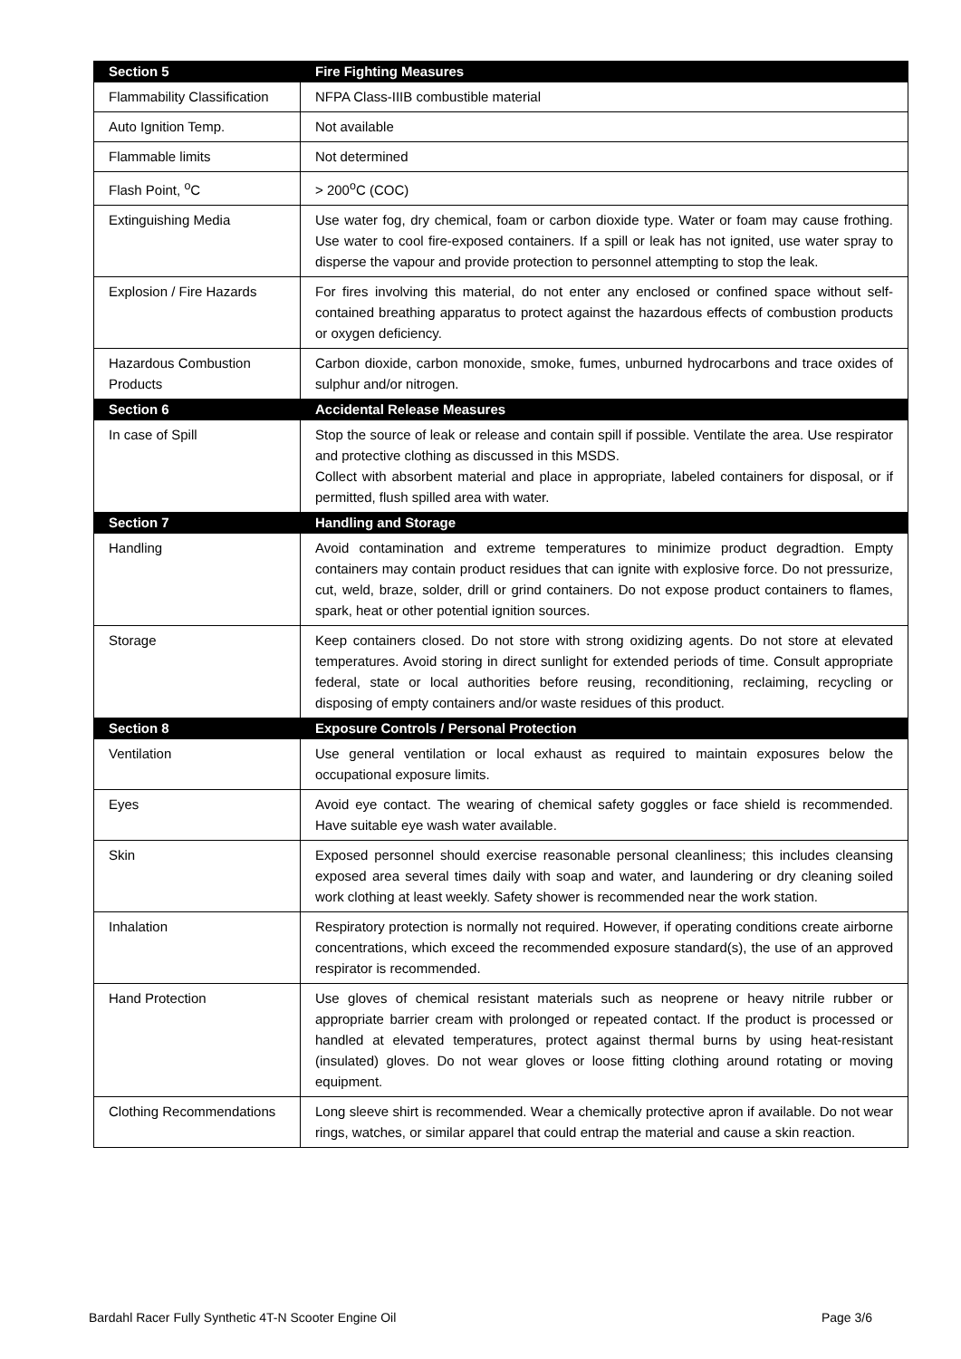| Section 5 | Fire Fighting Measures |
| Flammability Classification | NFPA Class-IIIB combustible material |
| Auto Ignition Temp. | Not available |
| Flammable limits | Not determined |
| Flash Point, <sup>o</sup>C | > 200<sup>o</sup>C (COC) |
| Extinguishing Media | Use water fog, dry chemical, foam or carbon dioxide type. Water or foam may cause frothing. Use water to cool fire-exposed containers. If a spill or leak has not ignited, use water spray to disperse the vapour and provide protection to personnel attempting to stop the leak. |
| Explosion / Fire Hazards | For fires involving this material, do not enter any enclosed or confined space without self-contained breathing apparatus to protect against the hazardous effects of combustion products or oxygen deficiency. |
| Hazardous Combustion Products | Carbon dioxide, carbon monoxide, smoke, fumes, unburned hydrocarbons and trace oxides of sulphur and/or nitrogen. |
| Section 6 | Accidental Release Measures |
| In case of Spill | Stop the source of leak or release and contain spill if possible. Ventilate the area. Use respirator and protective clothing as discussed in this MSDS. Collect with absorbent material and place in appropriate, labeled containers for disposal, or if permitted, flush spilled area with water. |
| Section 7 | Handling and Storage |
| Handling | Avoid contamination and extreme temperatures to minimize product degradtion. Empty containers may contain product residues that can ignite with explosive force. Do not pressurize, cut, weld, braze, solder, drill or grind containers. Do not expose product containers to flames, spark, heat or other potential ignition sources. |
| Storage | Keep containers closed. Do not store with strong oxidizing agents. Do not store at elevated temperatures. Avoid storing in direct sunlight for extended periods of time. Consult appropriate federal, state or local authorities before reusing, reconditioning, reclaiming, recycling or disposing of empty containers and/or waste residues of this product. |
| Section 8 | Exposure Controls / Personal Protection |
| Ventilation | Use general ventilation or local exhaust as required to maintain exposures below the occupational exposure limits. |
| Eyes | Avoid eye contact. The wearing of chemical safety goggles or face shield is recommended. Have suitable eye wash water available. |
| Skin | Exposed personnel should exercise reasonable personal cleanliness; this includes cleansing exposed area several times daily with soap and water, and laundering or dry cleaning soiled work clothing at least weekly. Safety shower is recommended near the work station. |
| Inhalation | Respiratory protection is normally not required. However, if operating conditions create airborne concentrations, which exceed the recommended exposure standard(s), the use of an approved respirator is recommended. |
| Hand Protection | Use gloves of chemical resistant materials such as neoprene or heavy nitrile rubber or appropriate barrier cream with prolonged or repeated contact. If the product is processed or handled at elevated temperatures, protect against thermal burns by using heat-resistant (insulated) gloves. Do not wear gloves or loose fitting clothing around rotating or moving equipment. |
| Clothing Recommendations | Long sleeve shirt is recommended. Wear a chemically protective apron if available. Do not wear rings, watches, or similar apparel that could entrap the material and cause a skin reaction. |
Bardahl Racer Fully Synthetic 4T-N Scooter Engine Oil Page 3/6